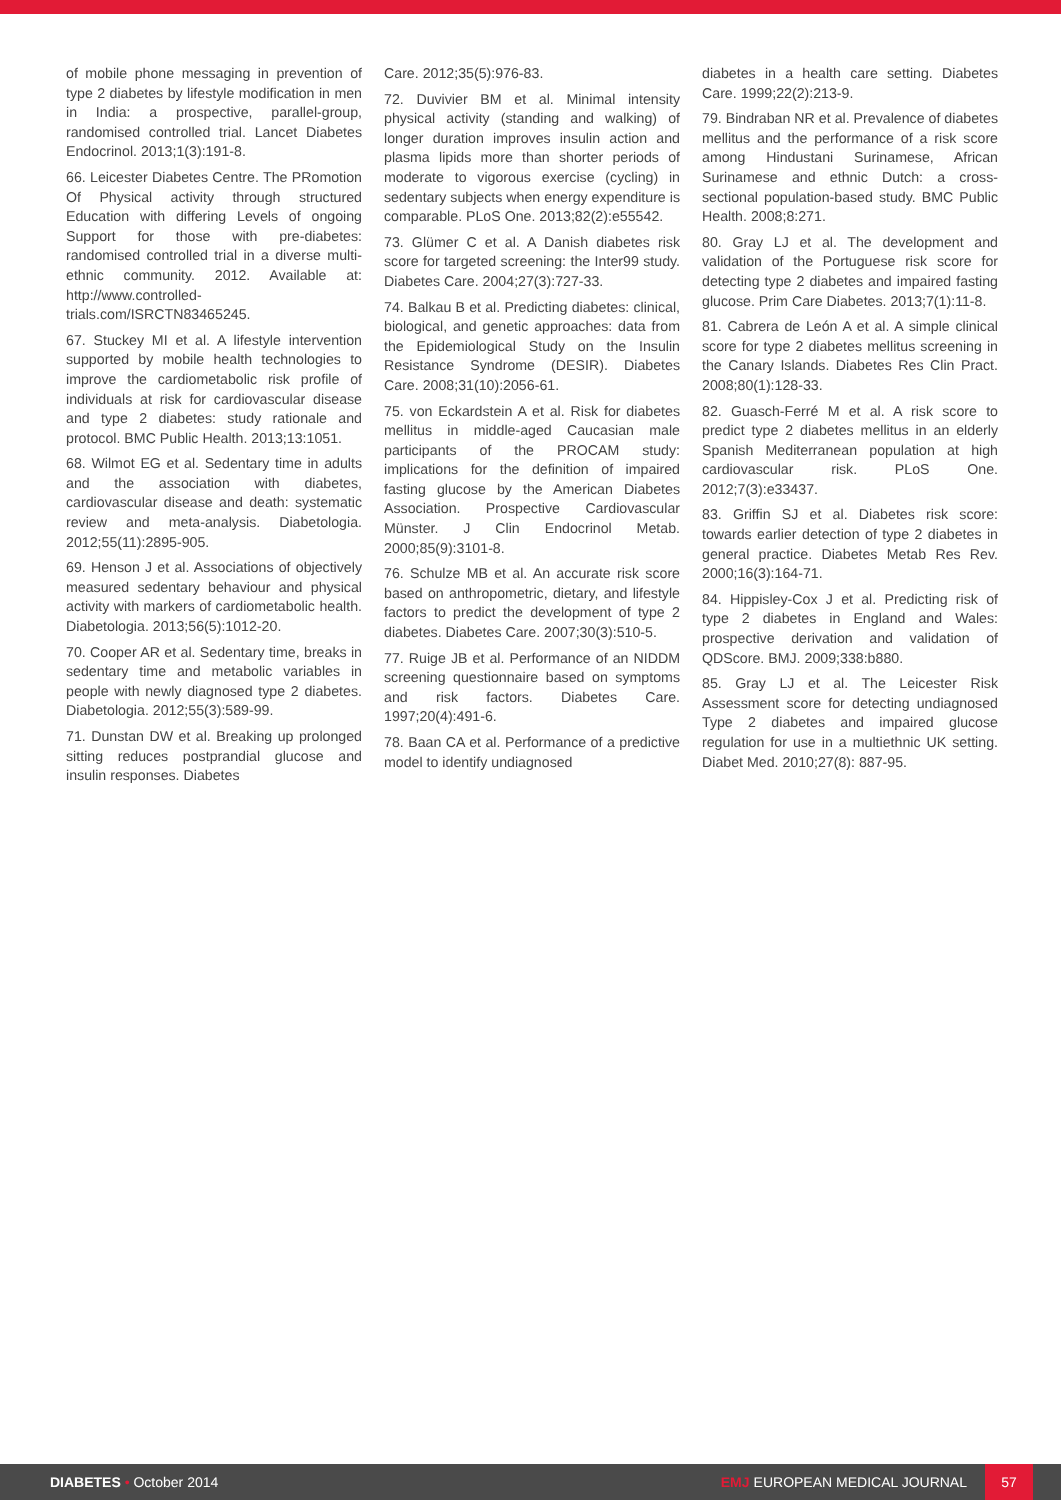of mobile phone messaging in prevention of type 2 diabetes by lifestyle modification in men in India: a prospective, parallel-group, randomised controlled trial. Lancet Diabetes Endocrinol. 2013;1(3):191-8.
66. Leicester Diabetes Centre. The PRomotion Of Physical activity through structured Education with differing Levels of ongoing Support for those with pre-diabetes: randomised controlled trial in a diverse multi-ethnic community. 2012. Available at: http://www.controlled-trials.com/ISRCTN83465245.
67. Stuckey MI et al. A lifestyle intervention supported by mobile health technologies to improve the cardiometabolic risk profile of individuals at risk for cardiovascular disease and type 2 diabetes: study rationale and protocol. BMC Public Health. 2013;13:1051.
68. Wilmot EG et al. Sedentary time in adults and the association with diabetes, cardiovascular disease and death: systematic review and meta-analysis. Diabetologia. 2012;55(11):2895-905.
69. Henson J et al. Associations of objectively measured sedentary behaviour and physical activity with markers of cardiometabolic health. Diabetologia. 2013;56(5):1012-20.
70. Cooper AR et al. Sedentary time, breaks in sedentary time and metabolic variables in people with newly diagnosed type 2 diabetes. Diabetologia. 2012;55(3):589-99.
71. Dunstan DW et al. Breaking up prolonged sitting reduces postprandial glucose and insulin responses. Diabetes
Care. 2012;35(5):976-83.
72. Duvivier BM et al. Minimal intensity physical activity (standing and walking) of longer duration improves insulin action and plasma lipids more than shorter periods of moderate to vigorous exercise (cycling) in sedentary subjects when energy expenditure is comparable. PLoS One. 2013;82(2):e55542.
73. Glümer C et al. A Danish diabetes risk score for targeted screening: the Inter99 study. Diabetes Care. 2004;27(3):727-33.
74. Balkau B et al. Predicting diabetes: clinical, biological, and genetic approaches: data from the Epidemiological Study on the Insulin Resistance Syndrome (DESIR). Diabetes Care. 2008;31(10):2056-61.
75. von Eckardstein A et al. Risk for diabetes mellitus in middle-aged Caucasian male participants of the PROCAM study: implications for the definition of impaired fasting glucose by the American Diabetes Association. Prospective Cardiovascular Münster. J Clin Endocrinol Metab. 2000;85(9):3101-8.
76. Schulze MB et al. An accurate risk score based on anthropometric, dietary, and lifestyle factors to predict the development of type 2 diabetes. Diabetes Care. 2007;30(3):510-5.
77. Ruige JB et al. Performance of an NIDDM screening questionnaire based on symptoms and risk factors. Diabetes Care. 1997;20(4):491-6.
78. Baan CA et al. Performance of a predictive model to identify undiagnosed
diabetes in a health care setting. Diabetes Care. 1999;22(2):213-9.
79. Bindraban NR et al. Prevalence of diabetes mellitus and the performance of a risk score among Hindustani Surinamese, African Surinamese and ethnic Dutch: a cross-sectional population-based study. BMC Public Health. 2008;8:271.
80. Gray LJ et al. The development and validation of the Portuguese risk score for detecting type 2 diabetes and impaired fasting glucose. Prim Care Diabetes. 2013;7(1):11-8.
81. Cabrera de León A et al. A simple clinical score for type 2 diabetes mellitus screening in the Canary Islands. Diabetes Res Clin Pract. 2008;80(1):128-33.
82. Guasch-Ferré M et al. A risk score to predict type 2 diabetes mellitus in an elderly Spanish Mediterranean population at high cardiovascular risk. PLoS One. 2012;7(3):e33437.
83. Griffin SJ et al. Diabetes risk score: towards earlier detection of type 2 diabetes in general practice. Diabetes Metab Res Rev. 2000;16(3):164-71.
84. Hippisley-Cox J et al. Predicting risk of type 2 diabetes in England and Wales: prospective derivation and validation of QDScore. BMJ. 2009;338:b880.
85. Gray LJ et al. The Leicester Risk Assessment score for detecting undiagnosed Type 2 diabetes and impaired glucose regulation for use in a multiethnic UK setting. Diabet Med. 2010;27(8): 887-95.
DIABETES • October 2014
EMJ EUROPEAN MEDICAL JOURNAL
57